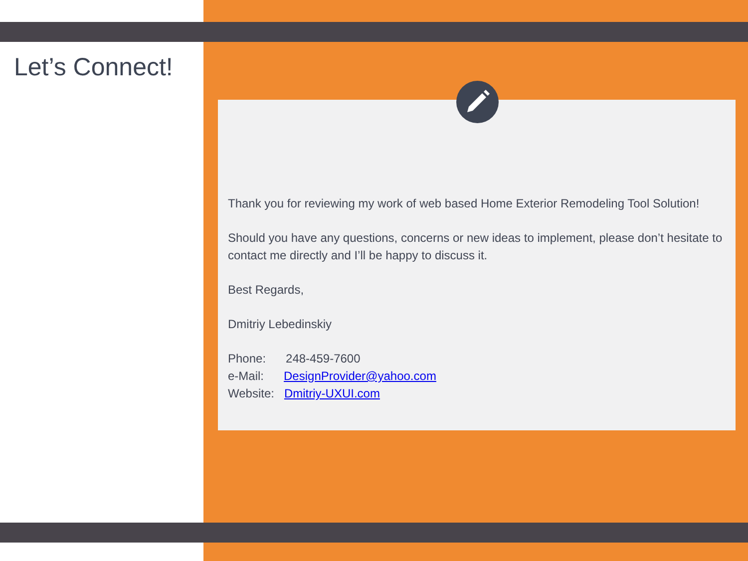Let’s Connect!
Thank you for reviewing my work of web based Home Exterior Remodeling Tool Solution!
Should you have any questions, concerns or new ideas to implement, please don’t hesitate to contact me directly and I’ll be happy to discuss it.
Best Regards,
Dmitriy Lebedinskiy
Phone: 248-459-7600
e-Mail: DesignProvider@yahoo.com
Website: Dmitriy-UXUI.com